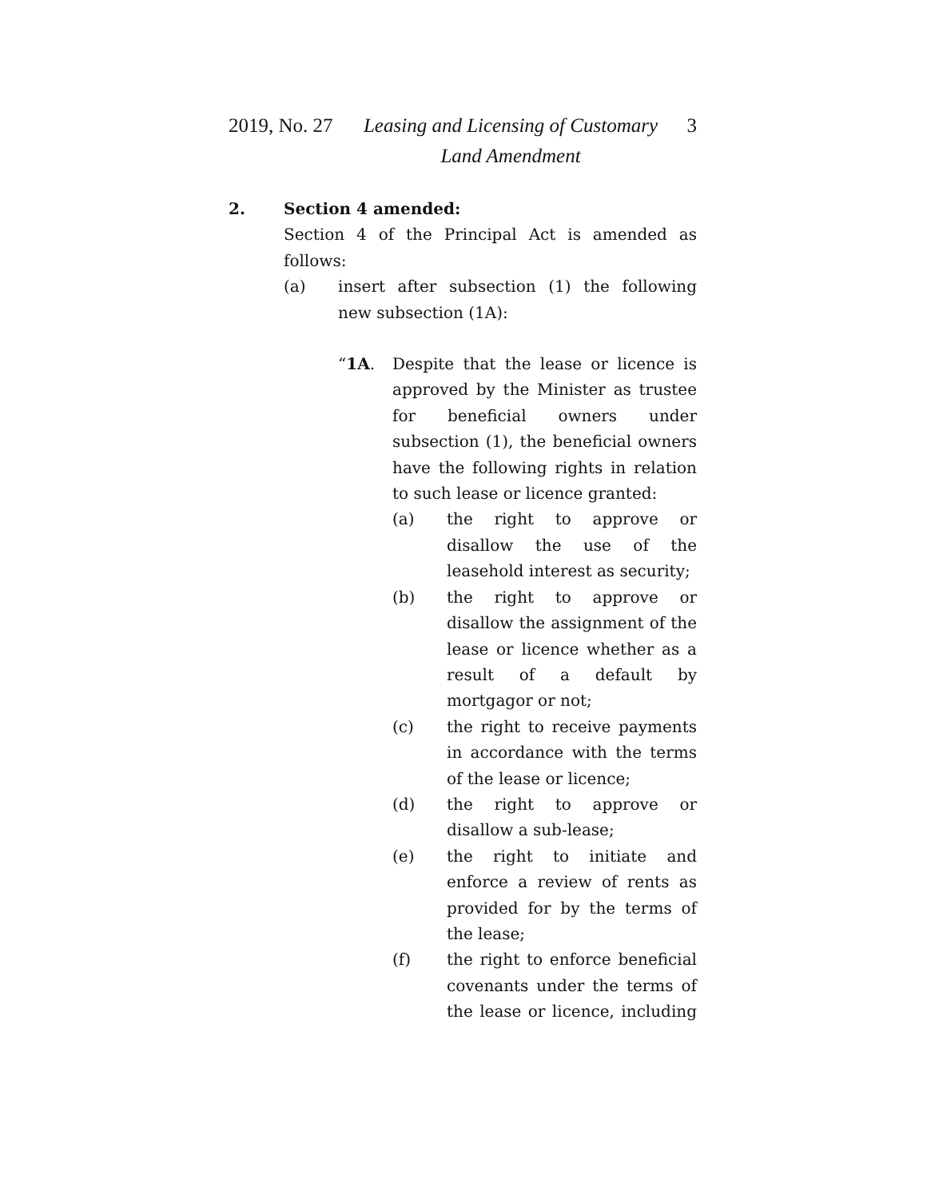2019, No. 27
Leasing and Licensing of Customary Land Amendment
3
2. Section 4 amended:
Section 4 of the Principal Act is amended as follows:
(a) insert after subsection (1) the following new subsection (1A):
“1A. Despite that the lease or licence is approved by the Minister as trustee for beneficial owners under subsection (1), the beneficial owners have the following rights in relation to such lease or licence granted:
(a) the right to approve or disallow the use of the leasehold interest as security;
(b) the right to approve or disallow the assignment of the lease or licence whether as a result of a default by mortgagor or not;
(c) the right to receive payments in accordance with the terms of the lease or licence;
(d) the right to approve or disallow a sub-lease;
(e) the right to initiate and enforce a review of rents as provided for by the terms of the lease;
(f) the right to enforce beneficial covenants under the terms of the lease or licence, including